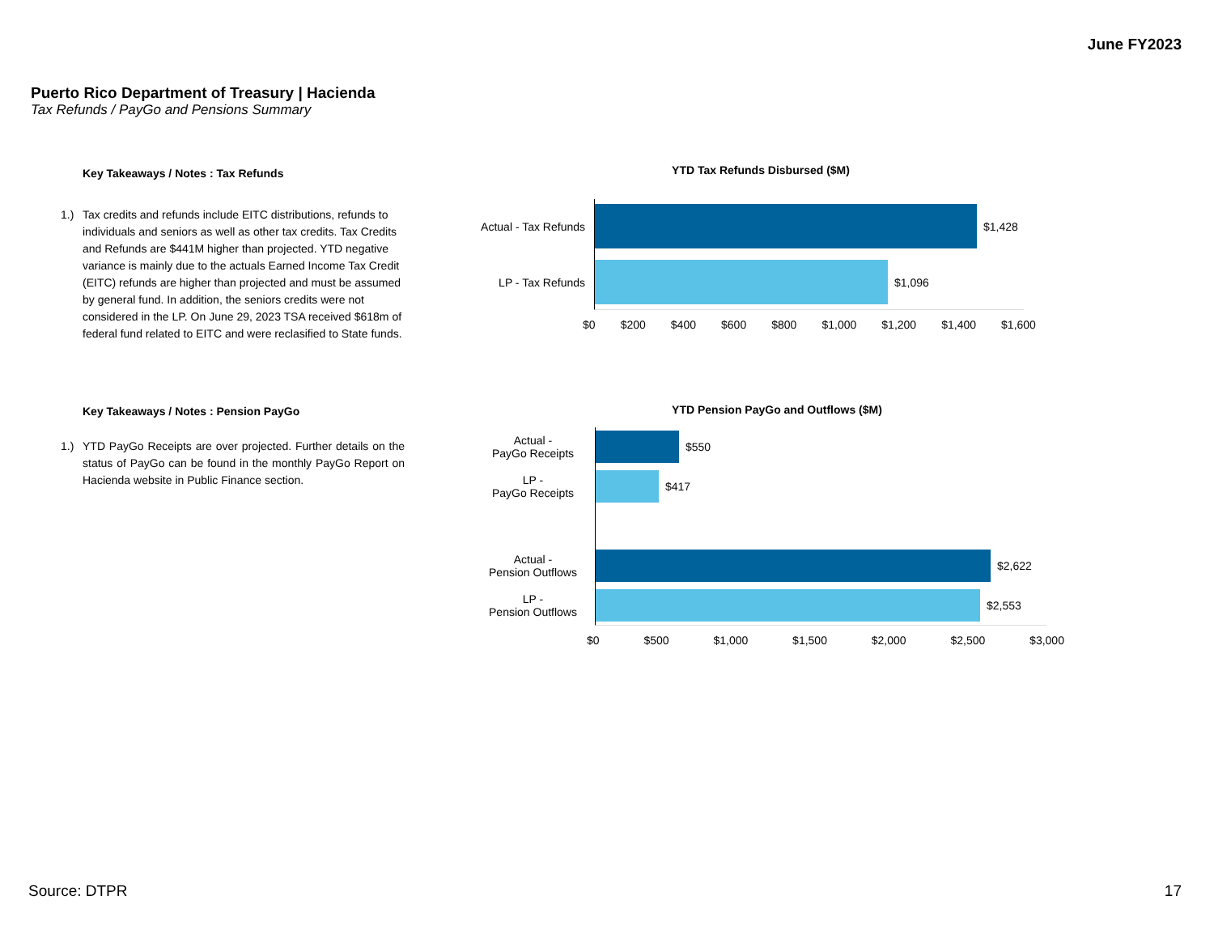June FY2023
Puerto Rico Department of Treasury | Hacienda
Tax Refunds / PayGo and Pensions Summary
Key Takeaways / Notes : Tax Refunds
1.) Tax credits and refunds include EITC distributions, refunds to individuals and seniors as well as other tax credits. Tax Credits and Refunds are $441M higher than projected. YTD negative variance is mainly due to the actuals Earned Income Tax Credit (EITC) refunds are higher than projected and must be assumed by general fund. In addition, the seniors credits were not considered in the LP. On June 29, 2023 TSA received $618m of federal fund related to EITC and were reclasified to State funds.
Key Takeaways / Notes : Pension PayGo
1.) YTD PayGo Receipts are over projected. Further details on the status of PayGo can be found in the monthly PayGo Report on Hacienda website in Public Finance section.
YTD Tax Refunds Disbursed ($M)
Actual - Tax Refunds
$1,428
LP - Tax Refunds $1,096
$0 $200 $400 $600 $800 $1,000 $1,200 $1,400 $1,600
YTD Pension PayGo and Outflows ($M)
Actual -
PayGo Receipts
$550
LP -
PayGo Receipts
$417
Actual -
Pension Outflows
$2,622
LP -
Pension Outflows
$2,553
$0 $500 $1,000 $1,500 $2,000 $2,500 $3,000
Source: DTPR 17